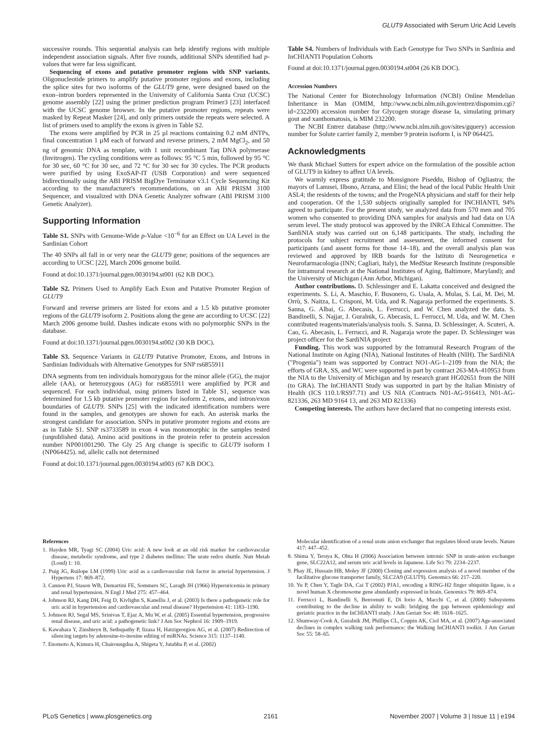GLUT9 Associated with Serum Uric Acid Levels
successive rounds. This sequential analysis can help identify regions with multiple independent association signals. After five rounds, additional SNPs identified had p-values that were far less significant.
Sequencing of exons and putative promoter regions with SNP variants. Oligonucleotide primers to amplify putative promoter regions and exons, including the splice sites for two isoforms of the GLUT9 gene, were designed based on the exon–intron borders represented in the University of California Santa Cruz (UCSC) genome assembly [22] using the primer prediction program Primer3 [23] interfaced with the UCSC genome browser. In the putative promoter regions, repeats were masked by Repeat Masker [24], and only primers outside the repeats were selected. A list of primers used to amplify the exons is given in Table S2.
The exons were amplified by PCR in 25 µl reactions containing 0.2 mM dNTPs, final concentration 1 µM each of forward and reverse primers, 2 mM MgCl<sub>2</sub>, and 50 ng of genomic DNA as template, with 1 unit recombinant Taq DNA polymerase (Invitrogen). The cycling conditions were as follows: 95 °C 5 min, followed by 95 °C for 30 sec, 60 °C for 30 sec, and 72 °C for 30 sec for 30 cycles. The PCR products were purified by using ExoSAP-IT (USB Corporation) and were sequenced bidirectionally using the ABI PRISM BigDye Terminator v3.1 Cycle Sequencing Kit according to the manufacturer's recommendations, on an ABI PRISM 3100 Sequencer, and visualized with DNA Genetic Analyzer software (ABI PRISM 3100 Genetic Analyzer).
Supporting Information
Table S1. SNPs with Genome-Wide p-Value <10<sup>−6</sup> for an Effect on UA Level in the Sardinian Cohort
The 40 SNPs all fall in or very near the GLUT9 gene; positions of the sequences are according to UCSC [22], March 2006 genome build.
Found at doi:10.1371/journal.pgen.0030194.st001 (62 KB DOC).
Table S2. Primers Used to Amplify Each Exon and Putative Promoter Region of GLUT9
Forward and reverse primers are listed for exons and a 1.5 kb putative promoter regions of the GLUT9 isoform 2. Positions along the gene are according to UCSC [22] March 2006 genome build. Dashes indicate exons with no polymorphic SNPs in the database.
Found at doi:10.1371/journal.pgen.0030194.st002 (30 KB DOC).
Table S3. Sequence Variants in GLUT9 Putative Promoter, Exons, and Introns in Sardinian Individuals with Alternative Genotypes for SNP rs6855911
DNA segments from ten individuals homozygous for the minor allele (GG), the major allele (AA), or heterozygous (AG) for rs6855911 were amplified by PCR and sequenced. For each individual, using primers listed in Table S1, sequence was determined for 1.5 kb putative promoter region for isoform 2, exons, and intron/exon boundaries of GLUT9. SNPs [25] with the indicated identification numbers were found in the samples, and genotypes are shown for each. An asterisk marks the strongest candidate for association. SNPs in putative promoter regions and exons are as in Table S1. SNP rs3733589 in exon 4 was monomorphic in the samples tested (unpublished data). Amino acid positions in the protein refer to protein accession number NP001001290. The Gly 25 Arg change is specific to GLUT9 isoform I (NP064425). nd, allelic calls not determined
Found at doi:10.1371/journal.pgen.0030194.st003 (67 KB DOC).
Table S4. Numbers of Individuals with Each Genotype for Two SNPs in Sardinia and InCHIANTI Population Cohorts
Found at doi:10.1371/journal.pgen.0030194.st004 (26 KB DOC).
Accession Numbers
The National Center for Biotechnology Information (NCBI) Online Mendelian Inheritance in Man (OMIM, http://www.ncbi.nlm.nih.gov/entrez/dispomim.cgi?id=232200) accession number for Glycogen storage disease Ia, simulating primary gout and xanthomatosis, is MIM 232200.
The NCBI Entrez database (http://www.ncbi.nlm.nih.gov/sites/gquery) accession number for Solute carrier family 2, member 9 protein isoform I, is NP 064425.
Acknowledgments
We thank Michael Sutters for expert advice on the formulation of the possible action of GLUT9 in kidney to affect UA levels.
We warmly express gratitude to Monsignore Piseddu, Bishop of Ogliastra; the mayors of Lanusei, Ilbono, Arzana, and Elini; the head of the local Public Health Unit ASL4; the residents of the towns; and the ProgeNIA physicians and staff for their help and cooperation. Of the 1,530 subjects originally sampled for INCHIANTI, 94% agreed to participate. For the present study, we analyzed data from 570 men and 705 women who consented to providing DNA samples for analysis and had data on UA serum level. The study protocol was approved by the INRCA Ethical Committee. The SardiNIA study was carried out on 6,148 participants. The study, including the protocols for subject recruitment and assessment, the informed consent for participants (and assent forms for those 14–18), and the overall analysis plan was reviewed and approved by IRB boards for the Istituto di Neurogenetica e Neurofarmacologia (INN; Cagliari, Italy), the MedStar Research Institute (responsible for intramural research at the National Institutes of Aging, Baltimore, Maryland); and the University of Michigan (Ann Arbor, Michigan).
Author contributions. D. Schlessinger and E. Lakatta conceived and designed the experiments. S. Li, A. Maschio, F. Busonero, G. Usala, A. Mulas, S. Lai, M. Dei, M. Orrù, S. Naitza, L. Crisponi, M. Uda, and R. Nagaraja performed the experiments. S. Sanna, G. Albai, G. Abecasis, L. Ferrucci, and W. Chen analyzed the data. S. Bandinelli, S. Najjar, J. Guralnik, G. Abecasis, L. Ferrucci, M. Uda, and W. M. Chen contributed reagents/materials/analysis tools. S. Sanna, D. Schlessinger, A. Scuteri, A. Cao, G. Abecasis, L. Ferrucci, and R. Nagaraja wrote the paper. D. Schlessinger was project officer for the SardiNIA project
Funding. This work was supported by the Intramural Research Program of the National Institute on Aging (NIA), National Institutes of Health (NIH). The SardiNIA ("Progenia") team was supported by Contract NO1-AG-1–2109 from the NIA; the efforts of GRA, SS, and WC were supported in part by contract 263-MA-410953 from the NIA to the University of Michigan and by research grant HG02651 from the NIH (to GRA). The InCHIANTI Study was supported in part by the Italian Ministry of Health (ICS 110.1/RS97.71) and US NIA (Contracts N01-AG-916413, N01-AG-821336, 263 MD 9164 13, and 263 MD 821336)
Competing interests. The authors have declared that no competing interests exist.
References
1. Hayden MR, Tyagi SC (2004) Uric acid: A new look at an old risk marker for cardiovascular disease, metabolic syndrome, and type 2 diabetes mellitus: The urate redox shuttle. Nutr Metab (Lond) 1: 10.
2. Puig JG, Ruilope LM (1999) Uric acid as a cardiovascular risk factor in arterial hypertension. J Hypertens 17: 869–872.
3. Cannon PJ, Stason WB, Demartini FE, Sommers SC, Laragh JH (1966) Hyperuricemia in primary and renal hypertension. N Engl J Med 275: 457–464.
4. Johnson RJ, Kang DH, Feig D, Kivlighn S, Kanellis J, et al. (2003) Is there a pathogenetic role for uric acid in hypertension and cardiovascular and renal disease? Hypertension 41: 1183–1190.
5. Johnson RJ, Segal MS, Srinivas T, Ejaz A, Mu W, et al. (2005) Essential hypertension, progressive renal disease, and uric acid: a pathogenetic link? J Am Soc Nephrol 16: 1909–1919.
6. Kawahara Y, Zinshteyn B, Sethupathy P, Iizasa H, Hatzigeorgiou AG, et al. (2007) Redirection of silencing targets by adenosine-to-inosine editing of miRNAs. Science 315: 1137–1140.
7. Enomoto A, Kimura H, Chairoungdua A, Shigeta Y, Jutabha P, et al. (2002)
Molecular identification of a renal urate anion exchanger that regulates blood urate levels. Nature 417: 447–452.
8. Shima Y, Teruya K, Ohta H (2006) Association between intronic SNP in urate-anion exchanger gene, SLC22A12, and serum uric acid levels in Japanese. Life Sci 79: 2234–2237.
9. Phay JE, Hussain HB, Moley JF (2000) Cloning and expression analysis of a novel member of the facilitative glucose transporter family, SLC2A9 (GLUT9). Genomics 66: 217–220.
10. Yu P, Chen Y, Tagle DA, Cai T (2002) PJA1, encoding a RING-H2 finger ubiquitin ligase, is a novel human X chromosome gene abundantly expressed in brain. Genomics 79: 869–874.
11. Ferrucci L, Bandinelli S, Benvenuti E, Di Iorio A, Macchi C, et al. (2000) Subsystems contributing to the decline in ability to walk: bridging the gap between epidemiology and geriatric practice in the InCHIANTI study. J Am Geriatr Soc 48: 1618–1625.
12. Shumway-Cook A, Guralnik JM, Phillips CL, Coppin AK, Ciol MA, et al. (2007) Age-associated declines in complex walking task performance: the Walking InCHIANTI toolkit. J Am Geriatr Soc 55: 58–65.
PLoS Genetics | www.plosgenetics.org 2161 November 2007 | Volume 3 | Issue 11 | e194